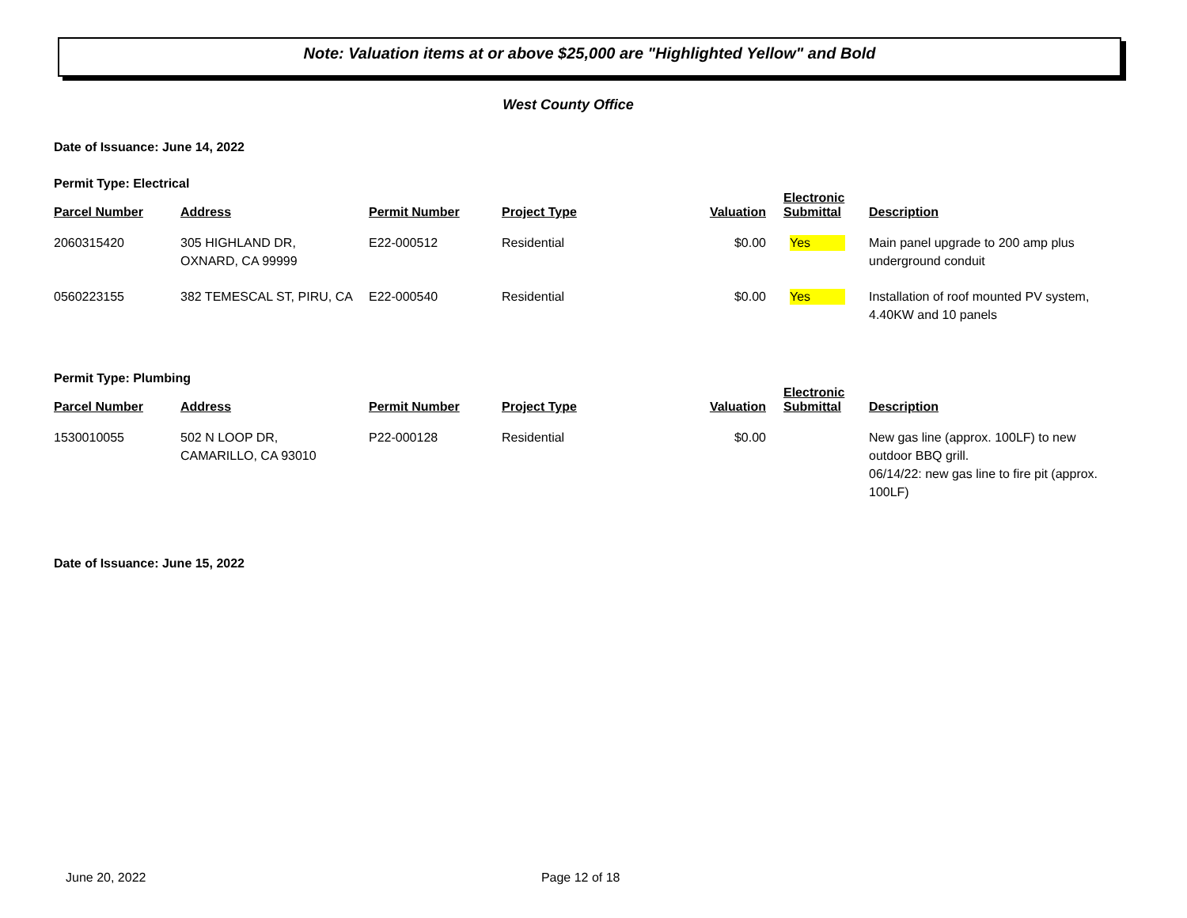Note: Valuation items at or above $25,000 are "Highlighted Yellow" and Bold
West County Office
Date of Issuance: June 14, 2022
Permit Type: Electrical
| Parcel Number | Address | Permit Number | Project Type | Valuation | Electronic Submittal | Description |
| --- | --- | --- | --- | --- | --- | --- |
| 2060315420 | 305 HIGHLAND DR, OXNARD, CA 99999 | E22-000512 | Residential | $0.00 | Yes | Main panel upgrade to 200 amp plus underground conduit |
| 0560223155 | 382 TEMESCAL ST, PIRU, CA | E22-000540 | Residential | $0.00 | Yes | Installation of roof mounted PV system, 4.40KW and 10 panels |
Permit Type: Plumbing
| Parcel Number | Address | Permit Number | Project Type | Valuation | Electronic Submittal | Description |
| --- | --- | --- | --- | --- | --- | --- |
| 1530010055 | 502 N LOOP DR, CAMARILLO, CA 93010 | P22-000128 | Residential | $0.00 | | New gas line (approx. 100LF) to new outdoor BBQ grill. 06/14/22: new gas line to fire pit (approx. 100LF) |
Date of Issuance: June 15, 2022
June 20, 2022 Page 12 of 18